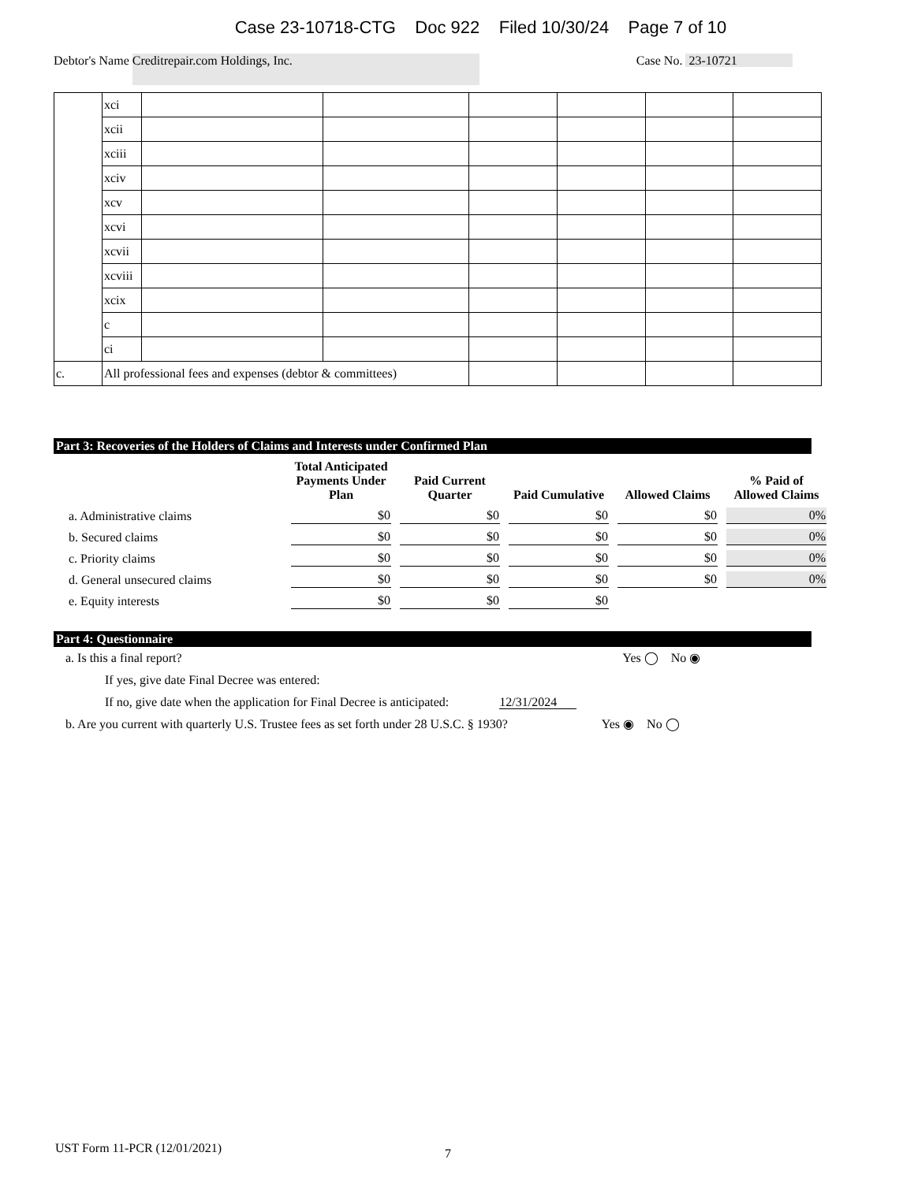Case 23-10718-CTG Doc 922 Filed 10/30/24 Page 7 of 10
Debtor's Name Creditrepair.com Holdings, Inc. Case No. 23-10721
| | xci | | | | | | |
| | xcii | | | | | | |
| | xciii | | | | | | |
| | xciv | | | | | | |
| | xcv | | | | | | |
| | xcvi | | | | | | |
| | xcvii | | | | | | |
| | xcviii | | | | | | |
| | xcix | | | | | | |
| | c | | | | | | |
| | ci | | | | | | |
| c. | All professional fees and expenses (debtor & committees) | | | | | | |
Part 3: Recoveries of the Holders of Claims and Interests under Confirmed Plan
| | Total Anticipated Payments Under Plan | Paid Current Quarter | Paid Cumulative | Allowed Claims | % Paid of Allowed Claims |
| --- | --- | --- | --- | --- | --- |
| a. Administrative claims | $0 | $0 | $0 | $0 | 0% |
| b. Secured claims | $0 | $0 | $0 | $0 | 0% |
| c. Priority claims | $0 | $0 | $0 | $0 | 0% |
| d. General unsecured claims | $0 | $0 | $0 | $0 | 0% |
| e. Equity interests | $0 | $0 | $0 | | |
Part 4: Questionnaire
a. Is this a final report? Yes ◯ No ◉
If yes, give date Final Decree was entered:
If no, give date when the application for Final Decree is anticipated: 12/31/2024
b. Are you current with quarterly U.S. Trustee fees as set forth under 28 U.S.C. § 1930? Yes ◉ No ◯
UST Form 11-PCR (12/01/2021) 7